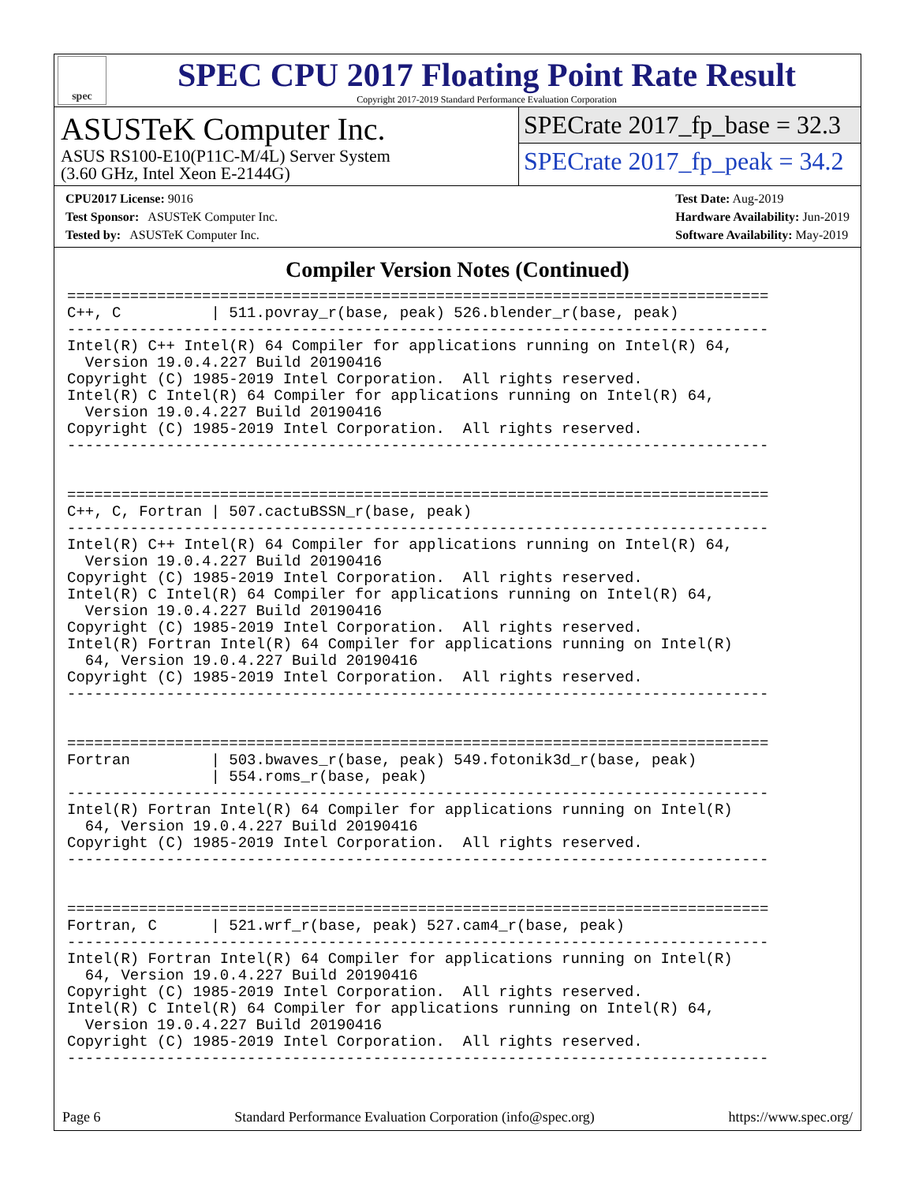spec
SPEC CPU 2017 Floating Point Rate Result
Copyright 2017-2019 Standard Performance Evaluation Corporation
ASUSTeK Computer Inc.
ASUS RS100-E10(P11C-M/4L) Server System
(3.60 GHz, Intel Xeon E-2144G)
SPECrate 2017_fp_base = 32.3
SPECrate 2017_fp_peak = 34.2
CPU2017 License: 9016
Test Sponsor: ASUSTeK Computer Inc.
Tested by: ASUSTeK Computer Inc.
Test Date: Aug-2019
Hardware Availability: Jun-2019
Software Availability: May-2019
Compiler Version Notes (Continued)
==============================================================================
C++, C          | 511.povray_r(base, peak) 526.blender_r(base, peak)
------------------------------------------------------------------------------
Intel(R) C++ Intel(R) 64 Compiler for applications running on Intel(R) 64,
  Version 19.0.4.227 Build 20190416
Copyright (C) 1985-2019 Intel Corporation.  All rights reserved.
Intel(R) C Intel(R) 64 Compiler for applications running on Intel(R) 64,
  Version 19.0.4.227 Build 20190416
Copyright (C) 1985-2019 Intel Corporation.  All rights reserved.
------------------------------------------------------------------------------


==============================================================================
C++, C, Fortran | 507.cactuBSSN_r(base, peak)
------------------------------------------------------------------------------
Intel(R) C++ Intel(R) 64 Compiler for applications running on Intel(R) 64,
  Version 19.0.4.227 Build 20190416
Copyright (C) 1985-2019 Intel Corporation.  All rights reserved.
Intel(R) C Intel(R) 64 Compiler for applications running on Intel(R) 64,
  Version 19.0.4.227 Build 20190416
Copyright (C) 1985-2019 Intel Corporation.  All rights reserved.
Intel(R) Fortran Intel(R) 64 Compiler for applications running on Intel(R)
  64, Version 19.0.4.227 Build 20190416
Copyright (C) 1985-2019 Intel Corporation.  All rights reserved.
------------------------------------------------------------------------------


==============================================================================
Fortran         | 503.bwaves_r(base, peak) 549.fotonik3d_r(base, peak)
                | 554.roms_r(base, peak)
------------------------------------------------------------------------------
Intel(R) Fortran Intel(R) 64 Compiler for applications running on Intel(R)
  64, Version 19.0.4.227 Build 20190416
Copyright (C) 1985-2019 Intel Corporation.  All rights reserved.
------------------------------------------------------------------------------


==============================================================================
Fortran, C      | 521.wrf_r(base, peak) 527.cam4_r(base, peak)
------------------------------------------------------------------------------
Intel(R) Fortran Intel(R) 64 Compiler for applications running on Intel(R)
  64, Version 19.0.4.227 Build 20190416
Copyright (C) 1985-2019 Intel Corporation.  All rights reserved.
Intel(R) C Intel(R) 64 Compiler for applications running on Intel(R) 64,
  Version 19.0.4.227 Build 20190416
Copyright (C) 1985-2019 Intel Corporation.  All rights reserved.
------------------------------------------------------------------------------
Page 6 Standard Performance Evaluation Corporation (info@spec.org) https://www.spec.org/